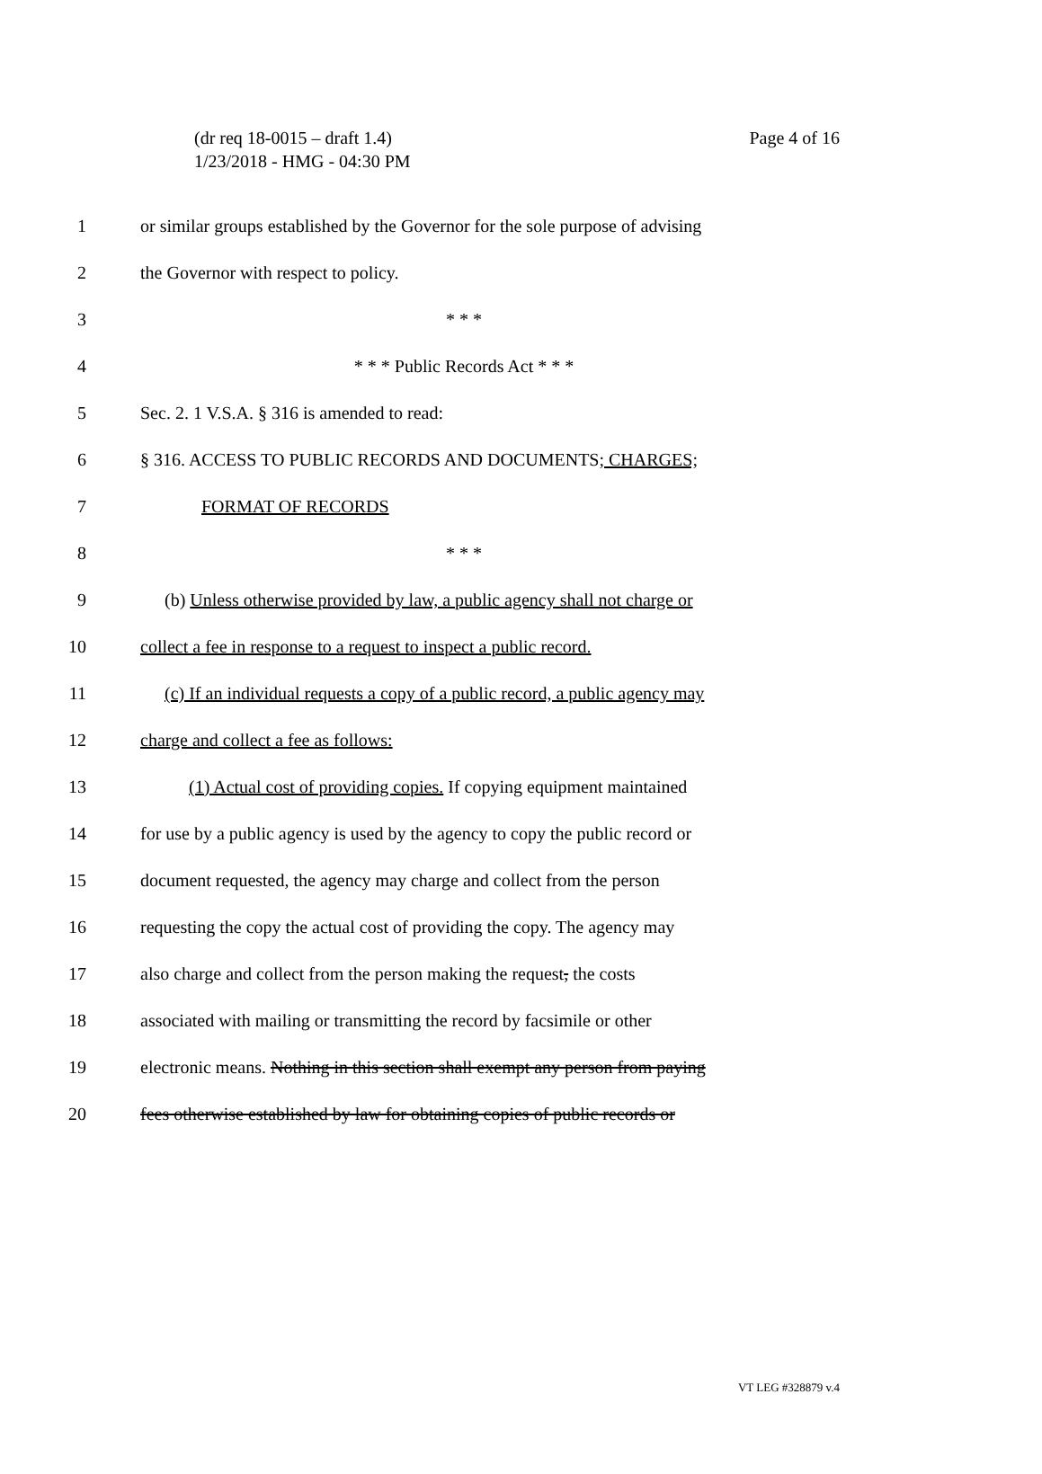(dr req 18-0015 – draft 1.4)
1/23/2018 - HMG - 04:30 PM
Page 4 of 16
1 or similar groups established by the Governor for the sole purpose of advising
2 the Governor with respect to policy.
3 * * *
4 * * * Public Records Act * * *
5 Sec. 2. 1 V.S.A. § 316 is amended to read:
6 § 316. ACCESS TO PUBLIC RECORDS AND DOCUMENTS; CHARGES;
7 FORMAT OF RECORDS
8 * * *
9 (b) Unless otherwise provided by law, a public agency shall not charge or
10 collect a fee in response to a request to inspect a public record.
11 (c) If an individual requests a copy of a public record, a public agency may
12 charge and collect a fee as follows:
13 (1) Actual cost of providing copies. If copying equipment maintained
14 for use by a public agency is used by the agency to copy the public record or
15 document requested, the agency may charge and collect from the person
16 requesting the copy the actual cost of providing the copy. The agency may
17 also charge and collect from the person making the request, the costs
18 associated with mailing or transmitting the record by facsimile or other
19 electronic means. Nothing in this section shall exempt any person from paying
20 fees otherwise established by law for obtaining copies of public records or
VT LEG #328879 v.4